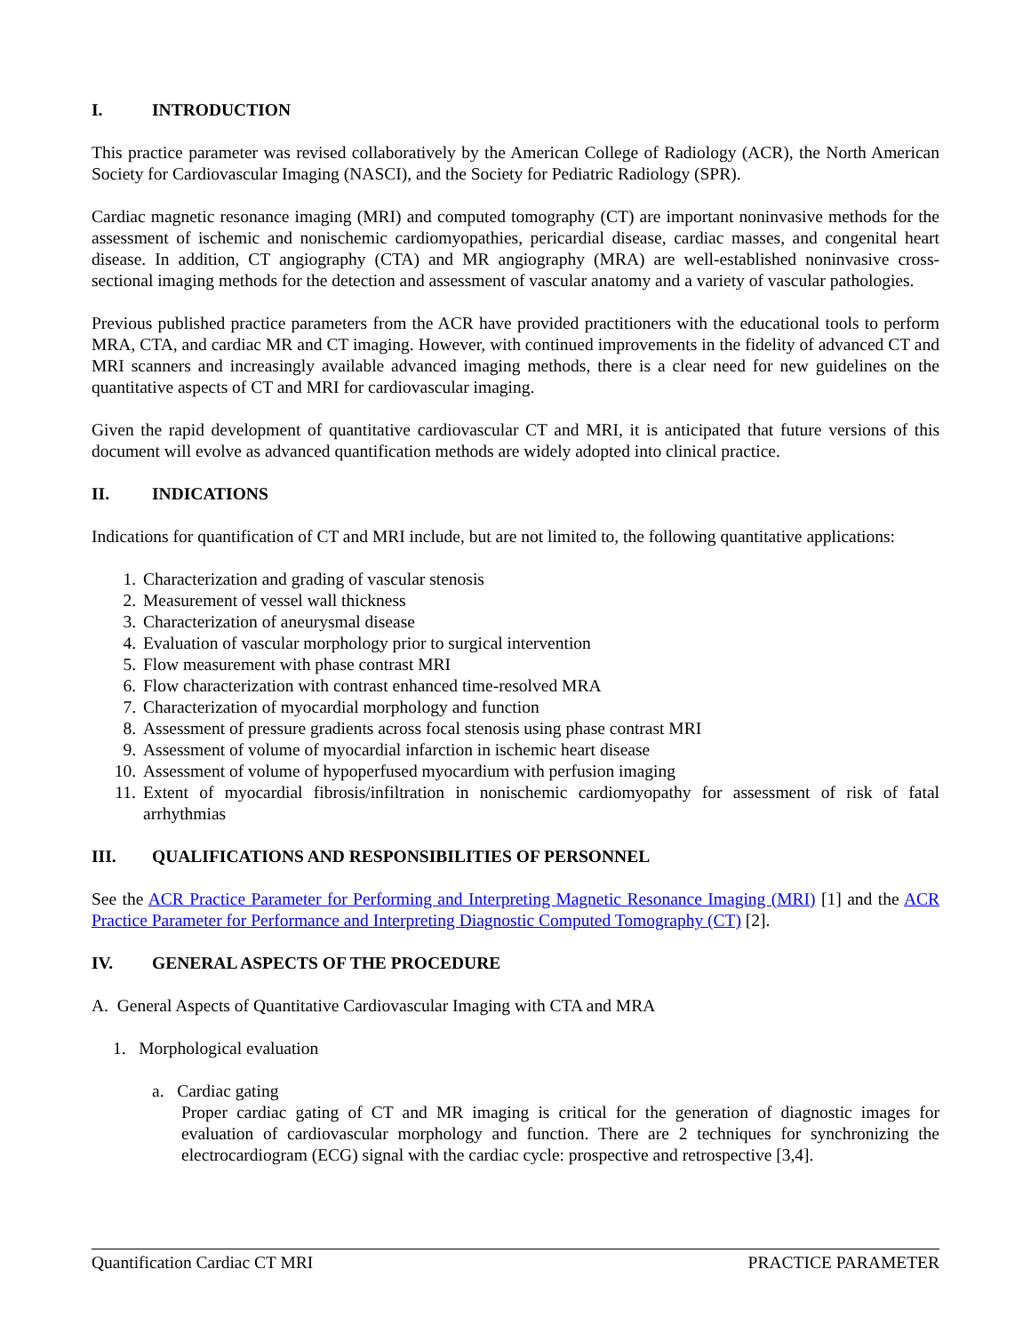I. INTRODUCTION
This practice parameter was revised collaboratively by the American College of Radiology (ACR), the North American Society for Cardiovascular Imaging (NASCI), and the Society for Pediatric Radiology (SPR).
Cardiac magnetic resonance imaging (MRI) and computed tomography (CT) are important noninvasive methods for the assessment of ischemic and nonischemic cardiomyopathies, pericardial disease, cardiac masses, and congenital heart disease. In addition, CT angiography (CTA) and MR angiography (MRA) are well-established noninvasive cross-sectional imaging methods for the detection and assessment of vascular anatomy and a variety of vascular pathologies.
Previous published practice parameters from the ACR have provided practitioners with the educational tools to perform MRA, CTA, and cardiac MR and CT imaging. However, with continued improvements in the fidelity of advanced CT and MRI scanners and increasingly available advanced imaging methods, there is a clear need for new guidelines on the quantitative aspects of CT and MRI for cardiovascular imaging.
Given the rapid development of quantitative cardiovascular CT and MRI, it is anticipated that future versions of this document will evolve as advanced quantification methods are widely adopted into clinical practice.
II. INDICATIONS
Indications for quantification of CT and MRI include, but are not limited to, the following quantitative applications:
1. Characterization and grading of vascular stenosis
2. Measurement of vessel wall thickness
3. Characterization of aneurysmal disease
4. Evaluation of vascular morphology prior to surgical intervention
5. Flow measurement with phase contrast MRI
6. Flow characterization with contrast enhanced time-resolved MRA
7. Characterization of myocardial morphology and function
8. Assessment of pressure gradients across focal stenosis using phase contrast MRI
9. Assessment of volume of myocardial infarction in ischemic heart disease
10. Assessment of volume of hypoperfused myocardium with perfusion imaging
11. Extent of myocardial fibrosis/infiltration in nonischemic cardiomyopathy for assessment of risk of fatal arrhythmias
III. QUALIFICATIONS AND RESPONSIBILITIES OF PERSONNEL
See the ACR Practice Parameter for Performing and Interpreting Magnetic Resonance Imaging (MRI) [1] and the ACR Practice Parameter for Performance and Interpreting Diagnostic Computed Tomography (CT) [2].
IV. GENERAL ASPECTS OF THE PROCEDURE
A. General Aspects of Quantitative Cardiovascular Imaging with CTA and MRA
1. Morphological evaluation
a. Cardiac gating
Proper cardiac gating of CT and MR imaging is critical for the generation of diagnostic images for evaluation of cardiovascular morphology and function. There are 2 techniques for synchronizing the electrocardiogram (ECG) signal with the cardiac cycle: prospective and retrospective [3,4].
Quantification Cardiac CT MRI PRACTICE PARAMETER